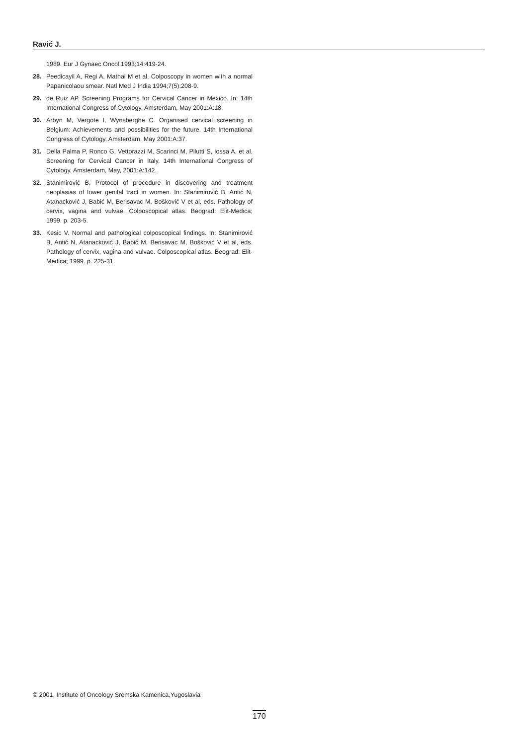Ravić J.
1989. Eur J Gynaec Oncol 1993;14:419-24.
28. Peedicayil A, Regi A, Mathai M et al. Colposcopy in women with a normal Papanicolaou smear. Natl Med J India 1994;7(5):208-9.
29. de Ruiz AP. Screening Programs for Cervical Cancer in Mexico. In: 14th International Congress of Cytology, Amsterdam, May 2001:A:18.
30. Arbyn M, Vergote I, Wynsberghe C. Organised cervical screening in Belgium: Achievements and possibilities for the future. 14th International Congress of Cytology, Amsterdam, May 2001:A:37.
31. Della Palma P, Ronco G, Vettorazzi M, Scarinci M, Pilutti S, Iossa A, et al. Screening for Cervical Cancer in Italy. 14th International Congress of Cytology, Amsterdam, May, 2001:A:142.
32. Stanimirović B. Protocol of procedure in discovering and treatment neoplasias of lower genital tract in women. In: Stanimirović B, Antić N, Atanacković J, Babić M, Berisavac M, Bošković V et al, eds. Pathology of cervix, vagina and vulvae. Colposcopical atlas. Beograd: Elit-Medica; 1999. p. 203-5.
33. Kesic V. Normal and pathological colposcopical findings. In: Stanimirović B, Antić N, Atanacković J, Babić M, Berisavac M, Bošković V et al, eds. Pathology of cervix, vagina and vulvae. Colposcopical atlas. Beograd: Elit-Medica; 1999. p. 225-31.
© 2001, Institute of Oncology Sremska Kamenica,Yugoslavia
170